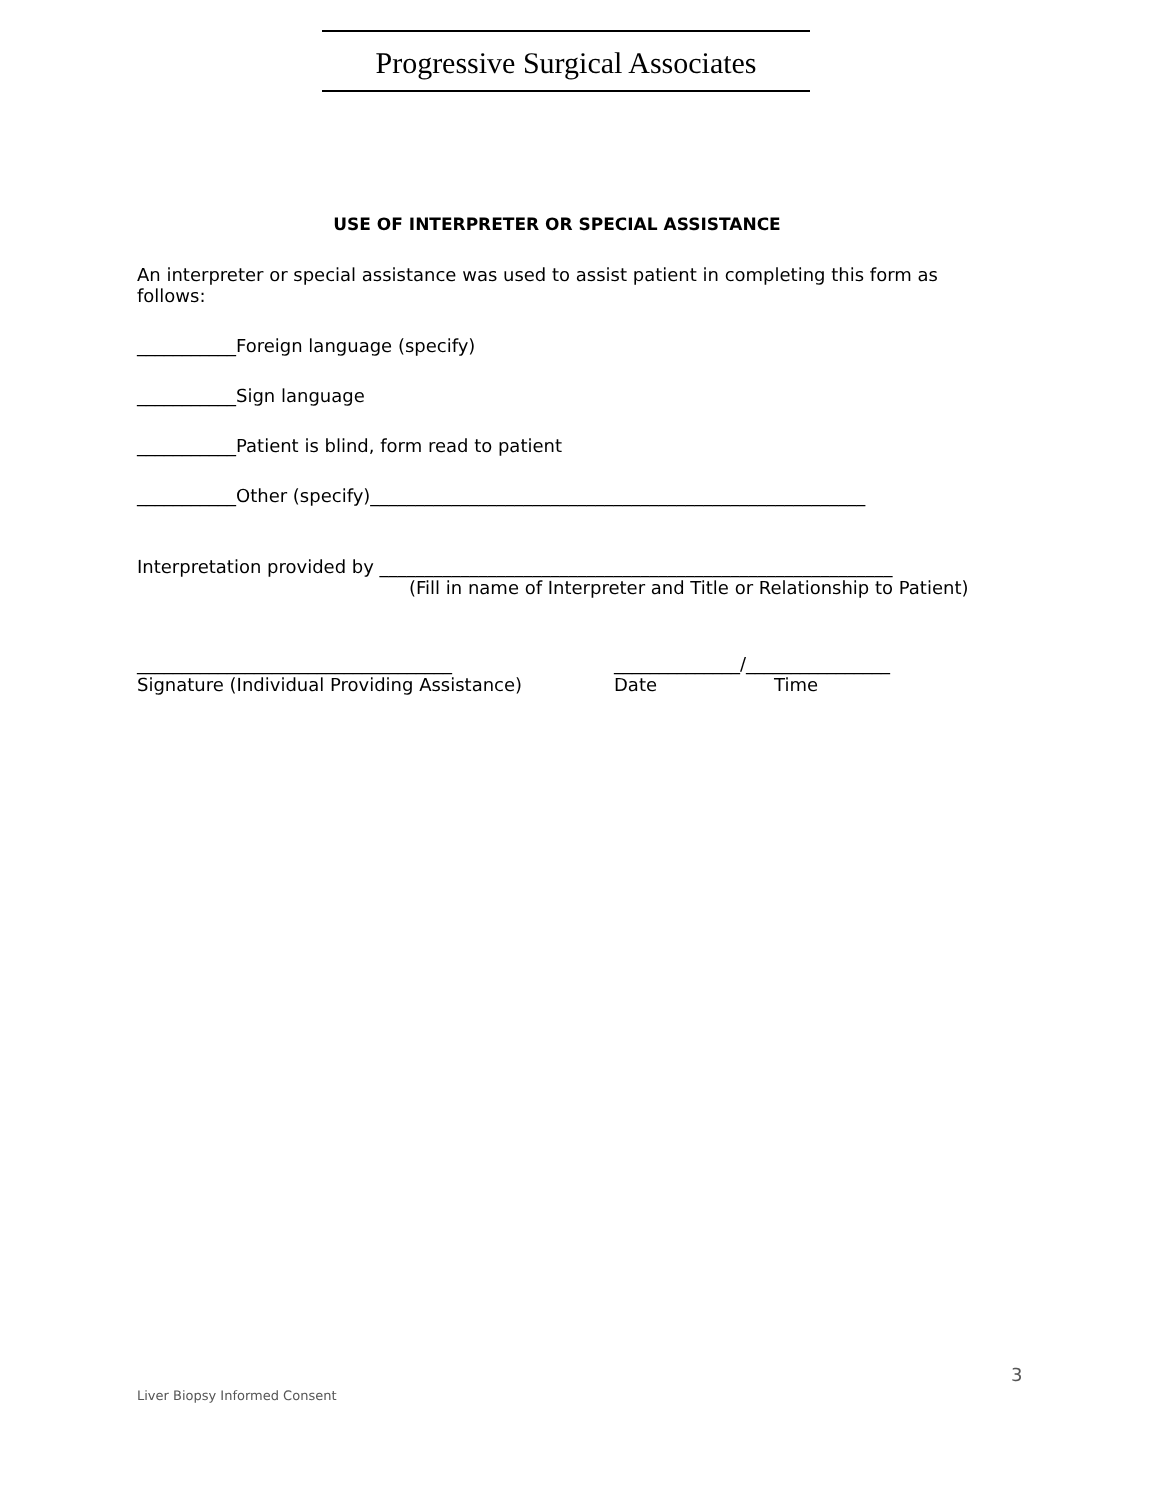Progressive Surgical Associates
USE OF INTERPRETER OR SPECIAL ASSISTANCE
An interpreter or special assistance was used to assist patient in completing this form as follows:
___________Foreign language (specify)
___________Sign language
___________Patient is blind, form read to patient
___________Other (specify)_______________________________________________________
Interpretation provided by _________________________________________________________
(Fill in name of Interpreter and Title or Relationship to Patient)
___________________________________ ______________/________________
Signature (Individual Providing Assistance) Date Time
3
Liver Biopsy Informed Consent